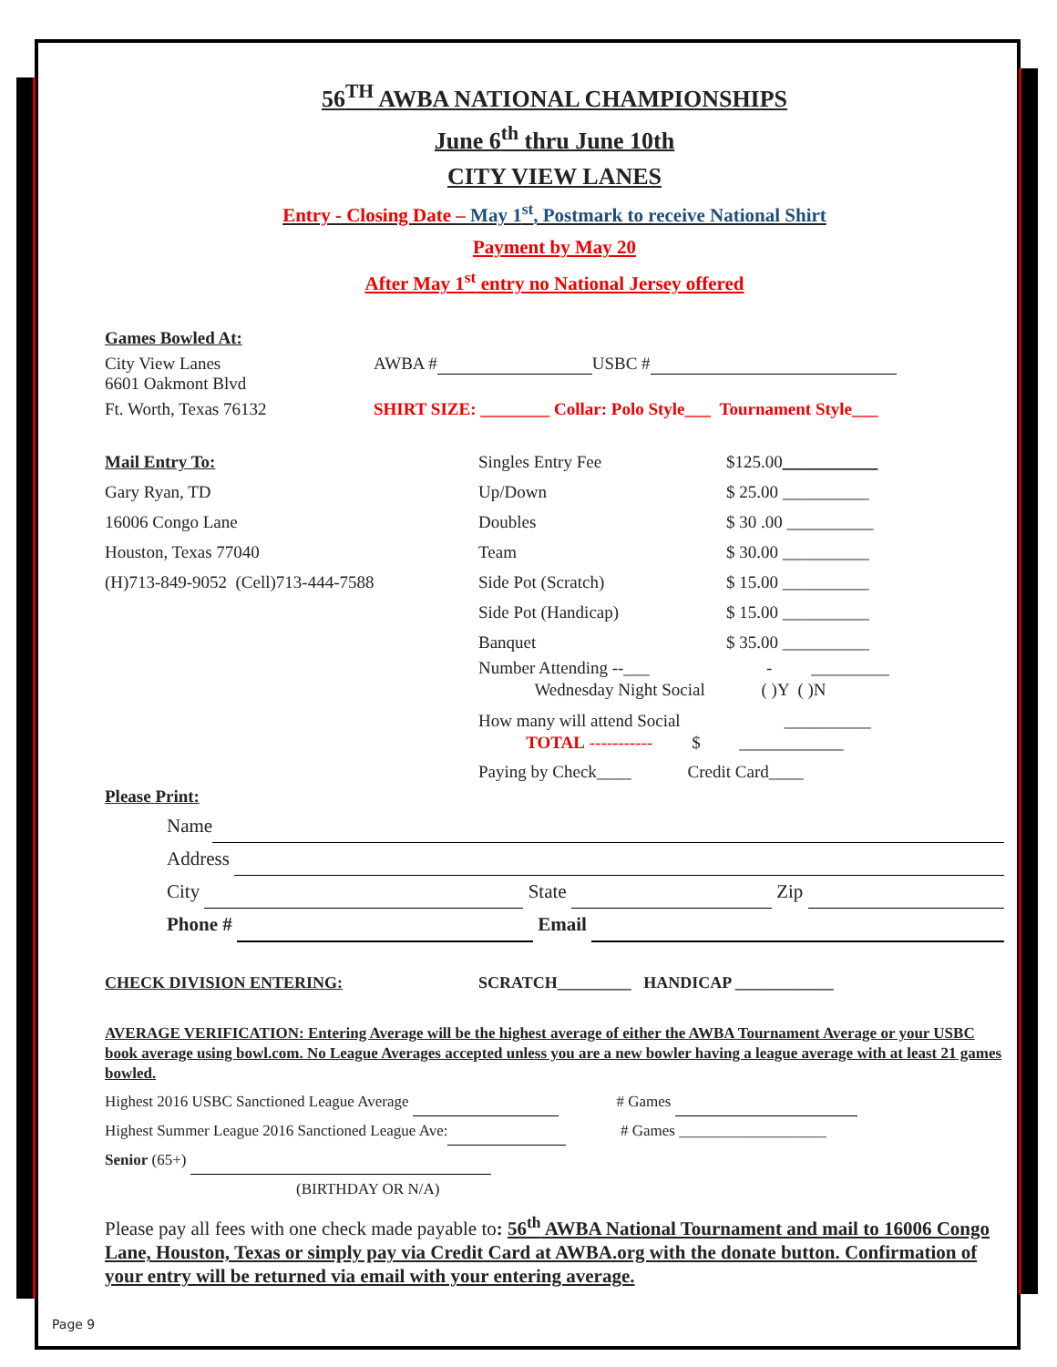56<sup>TH</sup> AWBA NATIONAL CHAMPIONSHIPS
June 6<sup>th</sup> thru June 10th
CITY VIEW LANES
Entry - Closing Date – May 1<sup>st</sup>, Postmark to receive National Shirt
Payment by May 20
After May 1<sup>st</sup> entry no National Jersey offered
Games Bowled At:
City View Lanes
6601 Oakmont Blvd
AWBA # USBC #
Ft. Worth, Texas 76132 SHIRT SIZE: ________ Collar: Polo Style___ Tournament Style___
Mail Entry To:
Gary Ryan, TD
16006 Congo Lane
Houston, Texas 77040
(H)713-849-9052 (Cell)713-444-7588
Singles Entry Fee
Up/Down
Doubles
Team
Side Pot (Scratch)
Side Pot (Handicap)
Banquet
$125.00___________
$ 25.00 __________
$ 30 .00 __________
$ 30.00 __________
$ 15.00 __________
$ 15.00 __________
$ 35.00 __________
Number Attending --___ - _________
Wednesday Night Social ( )Y ( )N
How many will attend Social __________
TOTAL ----------- $ ____________
Paying by Check____ Credit Card____
Please Print:
Name
Address
City State Zip
Phone # Email
CHECK DIVISION ENTERING: SCRATCH_________ HANDICAP ____________
AVERAGE VERIFICATION: Entering Average will be the highest average of either the AWBA Tournament Average or your USBC book average using bowl.com. No League Averages accepted unless you are a new bowler having a league average with at least 21 games bowled.
Highest 2016 USBC Sanctioned League Average # Games
Highest Summer League 2016 Sanctioned League Ave: # Games ___________________
Senior (65+)
(BIRTHDAY OR N/A)
Please pay all fees with one check made payable to: 56<sup>th</sup> AWBA National Tournament and mail to 16006 Congo Lane, Houston, Texas or simply pay via Credit Card at AWBA.org with the donate button. Confirmation of your entry will be returned via email with your entering average.
Page 9